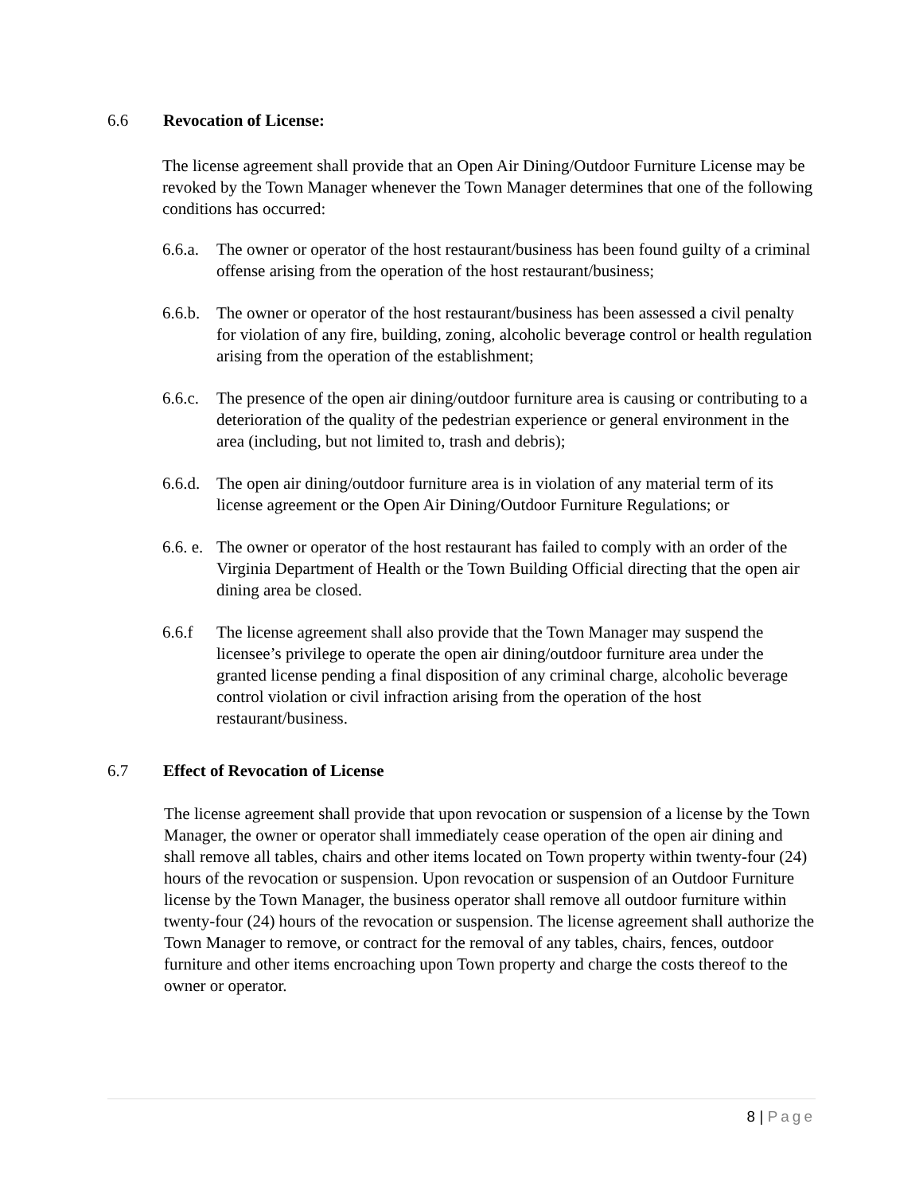6.6 Revocation of License:
The license agreement shall provide that an Open Air Dining/Outdoor Furniture License may be revoked by the Town Manager whenever the Town Manager determines that one of the following conditions has occurred:
6.6.a.
The owner or operator of the host restaurant/business has been found guilty of a criminal offense arising from the operation of the host restaurant/business;
6.6.b.
The owner or operator of the host restaurant/business has been assessed a civil penalty for violation of any fire, building, zoning, alcoholic beverage control or health regulation arising from the operation of the establishment;
6.6.c.
The presence of the open air dining/outdoor furniture area is causing or contributing to a deterioration of the quality of the pedestrian experience or general environment in the area (including, but not limited to, trash and debris);
6.6.d.
The open air dining/outdoor furniture area is in violation of any material term of its license agreement or the Open Air Dining/Outdoor Furniture Regulations; or
6.6. e.
The owner or operator of the host restaurant has failed to comply with an order of the Virginia Department of Health or the Town Building Official directing that the open air dining area be closed.
6.6.f The license agreement shall also provide that the Town Manager may suspend the licensee’s privilege to operate the open air dining/outdoor furniture area under the granted license pending a final disposition of any criminal charge, alcoholic beverage control violation or civil infraction arising from the operation of the host restaurant/business.
6.7 Effect of Revocation of License
The license agreement shall provide that upon revocation or suspension of a license by the Town Manager, the owner or operator shall immediately cease operation of the open air dining and shall remove all tables, chairs and other items located on Town property within twenty-four (24) hours of the revocation or suspension. Upon revocation or suspension of an Outdoor Furniture license by the Town Manager, the business operator shall remove all outdoor furniture within twenty-four (24) hours of the revocation or suspension. The license agreement shall authorize the Town Manager to remove, or contract for the removal of any tables, chairs, fences, outdoor furniture and other items encroaching upon Town property and charge the costs thereof to the owner or operator.
8 | Page